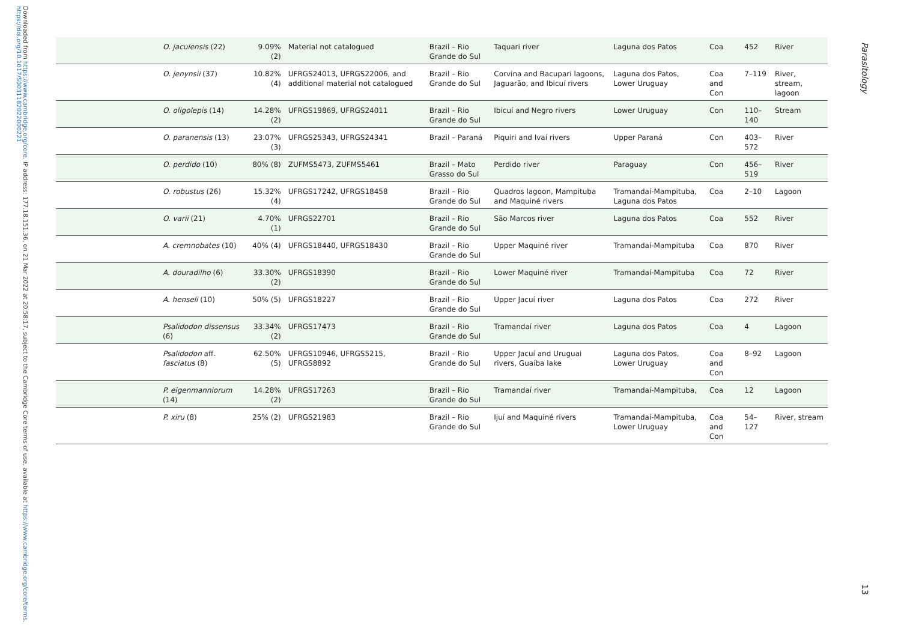Downloaded from https://www.cambridge.org/core. IP address: 177.18.151.36, on 21 Mar 2022 at 20:58:17, subject to the Cambridge Core terms of use, available at https://www.cambridge.org/core/terms. https://doi.org/10.1017/S0031182022000221
| | O. jacuiensis (22) | 9.09% (2) | Material not catalogued | Brazil – Rio Grande do Sul | Taquari river | Laguna dos Patos | Coa | 452 | River |
| | O. jenynsii (37) | 10.82% (4) | UFRGS24013, UFRGS22006, and additional material not catalogued | Brazil – Rio Grande do Sul | Corvina and Bacupari lagoons, Jaguarão, and Ibicuí rivers | Laguna dos Patos, Lower Uruguay | Coa and Con | 7–119 | River, stream, lagoon |
| | O. oligolepis (14) | 14.28% (2) | UFRGS19869, UFRGS24011 | Brazil – Rio Grande do Sul | Ibicuí and Negro rivers | Lower Uruguay | Con | 110–140 | Stream |
| | O. paranensis (13) | 23.07% (3) | UFRGS25343, UFRGS24341 | Brazil – Paraná | Piquiri and Ivaí rivers | Upper Paraná | Con | 403–572 | River |
| | O. perdido (10) | 80% (8) | ZUFMS5473, ZUFMS5461 | Brazil – Mato Grasso do Sul | Perdido river | Paraguay | Con | 456–519 | River |
| | O. robustus (26) | 15.32% (4) | UFRGS17242, UFRGS18458 | Brazil – Rio Grande do Sul | Quadros lagoon, Mampituba and Maquiné rivers | Tramandaí-Mampituba, Laguna dos Patos | Coa | 2–10 | Lagoon |
| | O. varii (21) | 4.70% (1) | UFRGS22701 | Brazil – Rio Grande do Sul | São Marcos river | Laguna dos Patos | Coa | 552 | River |
| | A. cremnobates (10) | 40% (4) | UFRGS18440, UFRGS18430 | Brazil – Rio Grande do Sul | Upper Maquiné river | Tramandaí-Mampituba | Coa | 870 | River |
| | A. douradilho (6) | 33.30% (2) | UFRGS18390 | Brazil – Rio Grande do Sul | Lower Maquiné river | Tramandaí-Mampituba | Coa | 72 | River |
| | A. henseli (10) | 50% (5) | UFRGS18227 | Brazil – Rio Grande do Sul | Upper Jacuí river | Laguna dos Patos | Coa | 272 | River |
| | Psalidodon dissensus (6) | 33.34% (2) | UFRGS17473 | Brazil – Rio Grande do Sul | Tramandaí river | Laguna dos Patos | Coa | 4 | Lagoon |
| | Psalidodon aff. fasciatus (8) | 62.50% (5) | UFRGS10946, UFRGS5215, UFRGS8892 | Brazil – Rio Grande do Sul | Upper Jacuí and Uruguai rivers, Guaíba lake | Laguna dos Patos, Lower Uruguay | Coa and Con | 8–92 | Lagoon |
| | P. eigenmanniorum (14) | 14.28% (2) | UFRGS17263 | Brazil – Rio Grande do Sul | Tramandaí river | Tramandaí-Mampituba, | Coa | 12 | Lagoon |
| | P. xiru (8) | 25% (2) | UFRGS21983 | Brazil – Rio Grande do Sul | Ijuí and Maquiné rivers | Tramandaí-Mampituba, Lower Uruguay | Coa and Con | 54–127 | River, stream |
Parasitology
13